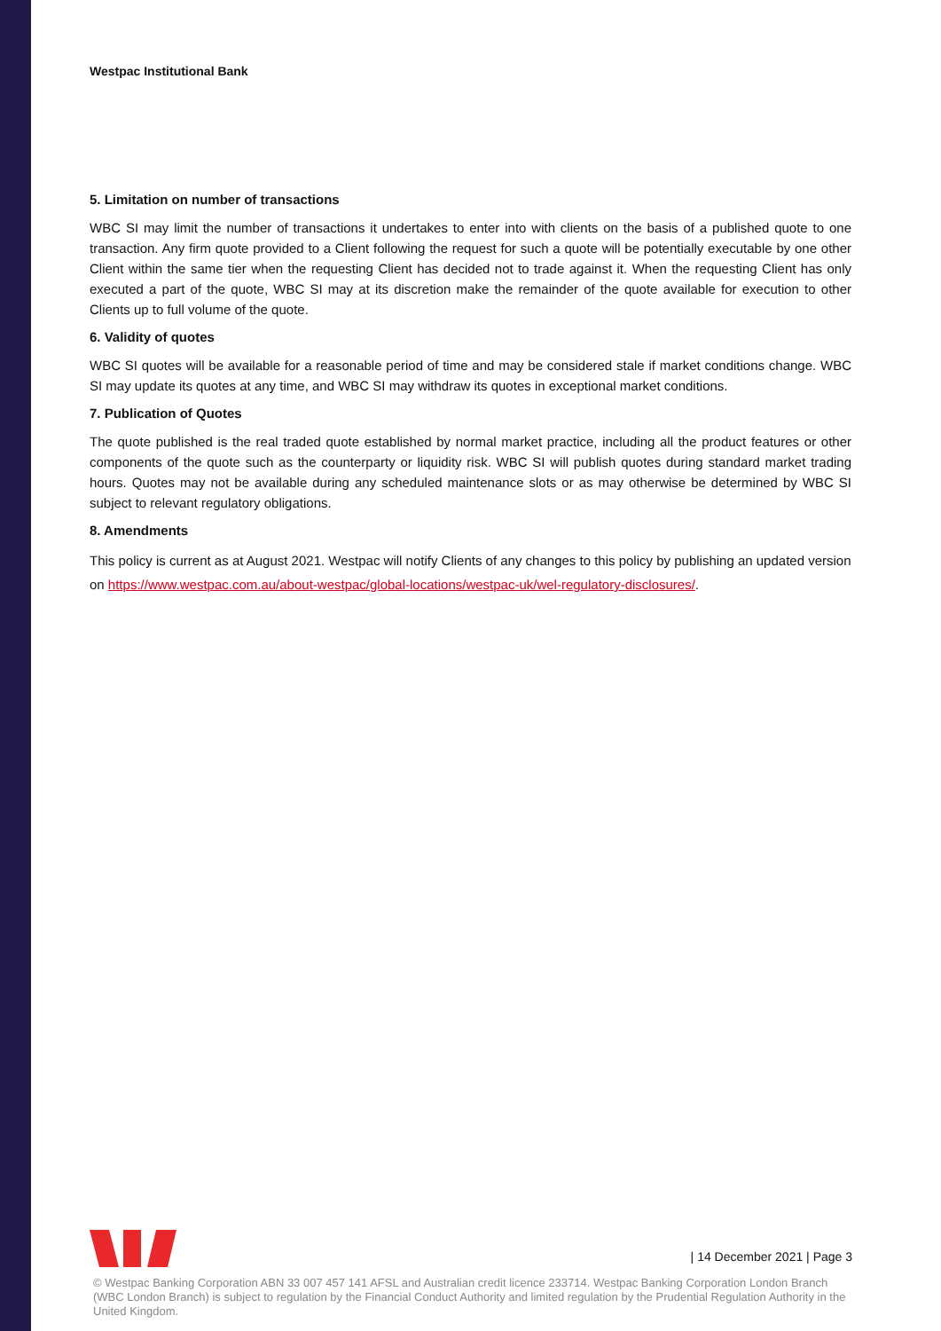Westpac Institutional Bank
5. Limitation on number of transactions
WBC SI may limit the number of transactions it undertakes to enter into with clients on the basis of a published quote to one transaction. Any firm quote provided to a Client following the request for such a quote will be potentially executable by one other Client within the same tier when the requesting Client has decided not to trade against it. When the requesting Client has only executed a part of the quote, WBC SI may at its discretion make the remainder of the quote available for execution to other Clients up to full volume of the quote.
6. Validity of quotes
WBC SI quotes will be available for a reasonable period of time and may be considered stale if market conditions change. WBC SI may update its quotes at any time, and WBC SI may withdraw its quotes in exceptional market conditions.
7. Publication of Quotes
The quote published is the real traded quote established by normal market practice, including all the product features or other components of the quote such as the counterparty or liquidity risk. WBC SI will publish quotes during standard market trading hours. Quotes may not be available during any scheduled maintenance slots or as may otherwise be determined by WBC SI subject to relevant regulatory obligations.
8. Amendments
This policy is current as at August 2021. Westpac will notify Clients of any changes to this policy by publishing an updated version on https://www.westpac.com.au/about-westpac/global-locations/westpac-uk/wel-regulatory-disclosures/.
| 14 December 2021 | Page 3
© Westpac Banking Corporation ABN 33 007 457 141 AFSL and Australian credit licence 233714. Westpac Banking Corporation London Branch (WBC London Branch) is subject to regulation by the Financial Conduct Authority and limited regulation by the Prudential Regulation Authority in the United Kingdom.